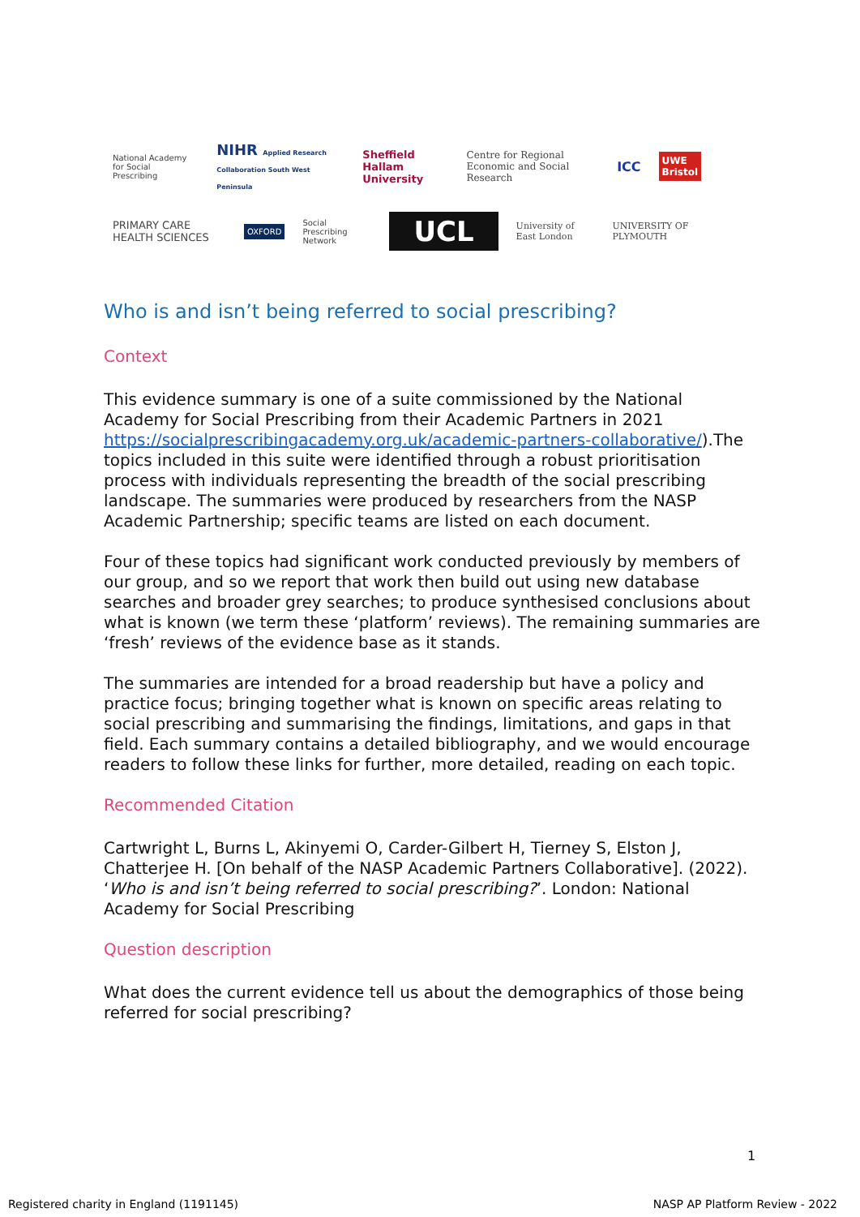National Academy for Social Prescribing
NIHR Applied Research Collaboration South West Peninsula
Sheffield Hallam University
Centre for Regional Economic and Social Research
ICC
UWE Bristol
PRIMARY CARE HEALTH SCIENCES
OXFORD Social Prescribing Network
UCL
University of East London UNIVERSITY OF PLYMOUTH
Who is and isn’t being referred to social prescribing?
Context
This evidence summary is one of a suite commissioned by the National Academy for Social Prescribing from their Academic Partners in 2021 https://socialprescribingacademy.org.uk/academic-partners-collaborative/).The topics included in this suite were identified through a robust prioritisation process with individuals representing the breadth of the social prescribing landscape. The summaries were produced by researchers from the NASP Academic Partnership; specific teams are listed on each document.
Four of these topics had significant work conducted previously by members of our group, and so we report that work then build out using new database searches and broader grey searches; to produce synthesised conclusions about what is known (we term these ‘platform’ reviews). The remaining summaries are ‘fresh’ reviews of the evidence base as it stands.
The summaries are intended for a broad readership but have a policy and practice focus; bringing together what is known on specific areas relating to social prescribing and summarising the findings, limitations, and gaps in that field. Each summary contains a detailed bibliography, and we would encourage readers to follow these links for further, more detailed, reading on each topic.
Recommended Citation
Cartwright L, Burns L, Akinyemi O, Carder-Gilbert H, Tierney S, Elston J, Chatterjee H. [On behalf of the NASP Academic Partners Collaborative]. (2022). ‘Who is and isn’t being referred to social prescribing?’. London: National Academy for Social Prescribing
Question description
What does the current evidence tell us about the demographics of those being referred for social prescribing?
1
Registered charity in England (1191145) NASP AP Platform Review - 2022